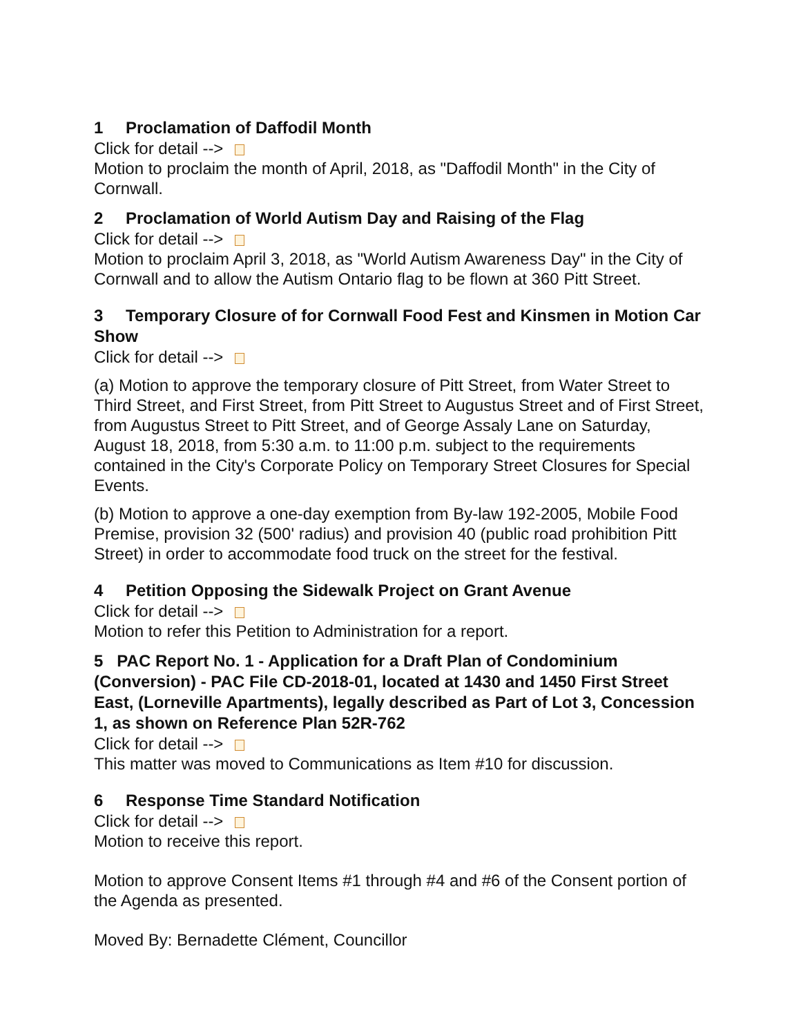1 Proclamation of Daffodil Month
Click for detail -->
Motion to proclaim the month of April, 2018, as "Daffodil Month" in the City of Cornwall.
2 Proclamation of World Autism Day and Raising of the Flag
Click for detail -->
Motion to proclaim April 3, 2018, as "World Autism Awareness Day" in the City of Cornwall and to allow the Autism Ontario flag to be flown at 360 Pitt Street.
3 Temporary Closure of for Cornwall Food Fest and Kinsmen in Motion Car Show
Click for detail -->
(a) Motion to approve the temporary closure of Pitt Street, from Water Street to Third Street, and First Street, from Pitt Street to Augustus Street and of First Street, from Augustus Street to Pitt Street, and of George Assaly Lane on Saturday, August 18, 2018, from 5:30 a.m. to 11:00 p.m. subject to the requirements contained in the City's Corporate Policy on Temporary Street Closures for Special Events.
(b) Motion to approve a one-day exemption from By-law 192-2005, Mobile Food Premise, provision 32 (500' radius) and provision 40 (public road prohibition Pitt Street) in order to accommodate food truck on the street for the festival.
4 Petition Opposing the Sidewalk Project on Grant Avenue
Click for detail -->
Motion to refer this Petition to Administration for a report.
5 PAC Report No. 1 - Application for a Draft Plan of Condominium (Conversion) - PAC File CD-2018-01, located at 1430 and 1450 First Street East, (Lorneville Apartments), legally described as Part of Lot 3, Concession 1, as shown on Reference Plan 52R-762
Click for detail -->
This matter was moved to Communications as Item #10 for discussion.
6 Response Time Standard Notification
Click for detail -->
Motion to receive this report.
Motion to approve Consent Items #1 through #4 and #6 of the Consent portion of the Agenda as presented.
Moved By: Bernadette Clément, Councillor